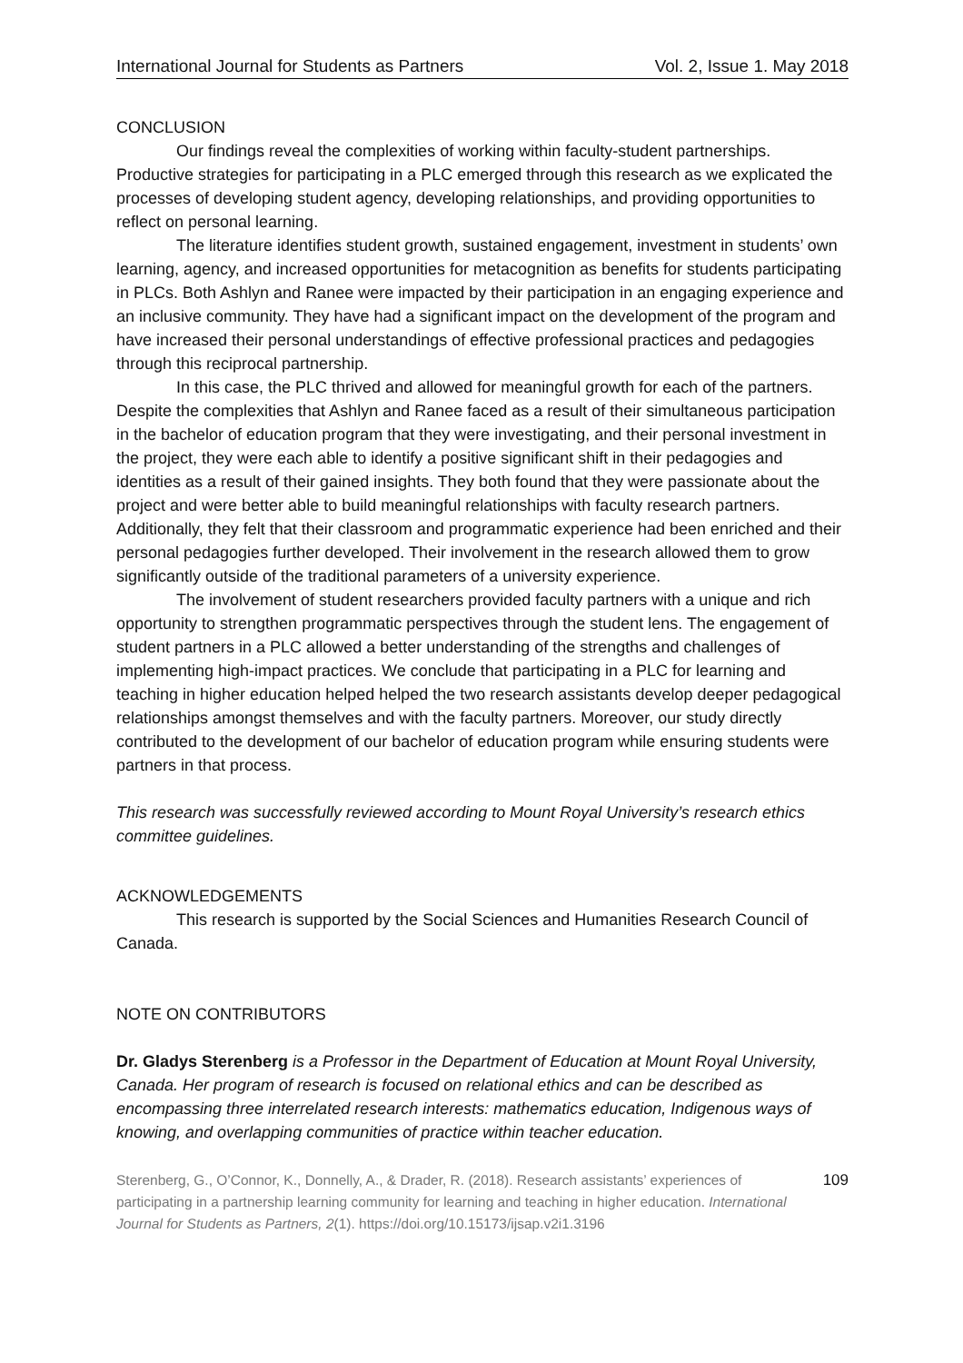International Journal for Students as Partners Vol. 2, Issue 1. May 2018
CONCLUSION
Our findings reveal the complexities of working within faculty-student partnerships. Productive strategies for participating in a PLC emerged through this research as we explicated the processes of developing student agency, developing relationships, and providing opportunities to reflect on personal learning.
The literature identifies student growth, sustained engagement, investment in students’ own learning, agency, and increased opportunities for metacognition as benefits for students participating in PLCs. Both Ashlyn and Ranee were impacted by their participation in an engaging experience and an inclusive community. They have had a significant impact on the development of the program and have increased their personal understandings of effective professional practices and pedagogies through this reciprocal partnership.
In this case, the PLC thrived and allowed for meaningful growth for each of the partners. Despite the complexities that Ashlyn and Ranee faced as a result of their simultaneous participation in the bachelor of education program that they were investigating, and their personal investment in the project, they were each able to identify a positive significant shift in their pedagogies and identities as a result of their gained insights. They both found that they were passionate about the project and were better able to build meaningful relationships with faculty research partners. Additionally, they felt that their classroom and programmatic experience had been enriched and their personal pedagogies further developed. Their involvement in the research allowed them to grow significantly outside of the traditional parameters of a university experience.
The involvement of student researchers provided faculty partners with a unique and rich opportunity to strengthen programmatic perspectives through the student lens. The engagement of student partners in a PLC allowed a better understanding of the strengths and challenges of implementing high-impact practices. We conclude that participating in a PLC for learning and teaching in higher education helped helped the two research assistants develop deeper pedagogical relationships amongst themselves and with the faculty partners. Moreover, our study directly contributed to the development of our bachelor of education program while ensuring students were partners in that process.
This research was successfully reviewed according to Mount Royal University’s research ethics committee guidelines.
ACKNOWLEDGEMENTS
This research is supported by the Social Sciences and Humanities Research Council of Canada.
NOTE ON CONTRIBUTORS
Dr. Gladys Sterenberg is a Professor in the Department of Education at Mount Royal University, Canada. Her program of research is focused on relational ethics and can be described as encompassing three interrelated research interests: mathematics education, Indigenous ways of knowing, and overlapping communities of practice within teacher education.
Sterenberg, G., O’Connor, K., Donnelly, A., & Drader, R. (2018). Research assistants’ experiences of participating in a partnership learning community for learning and teaching in higher education. International Journal for Students as Partners, 2(1). https://doi.org/10.15173/ijsap.v2i1.3196
109